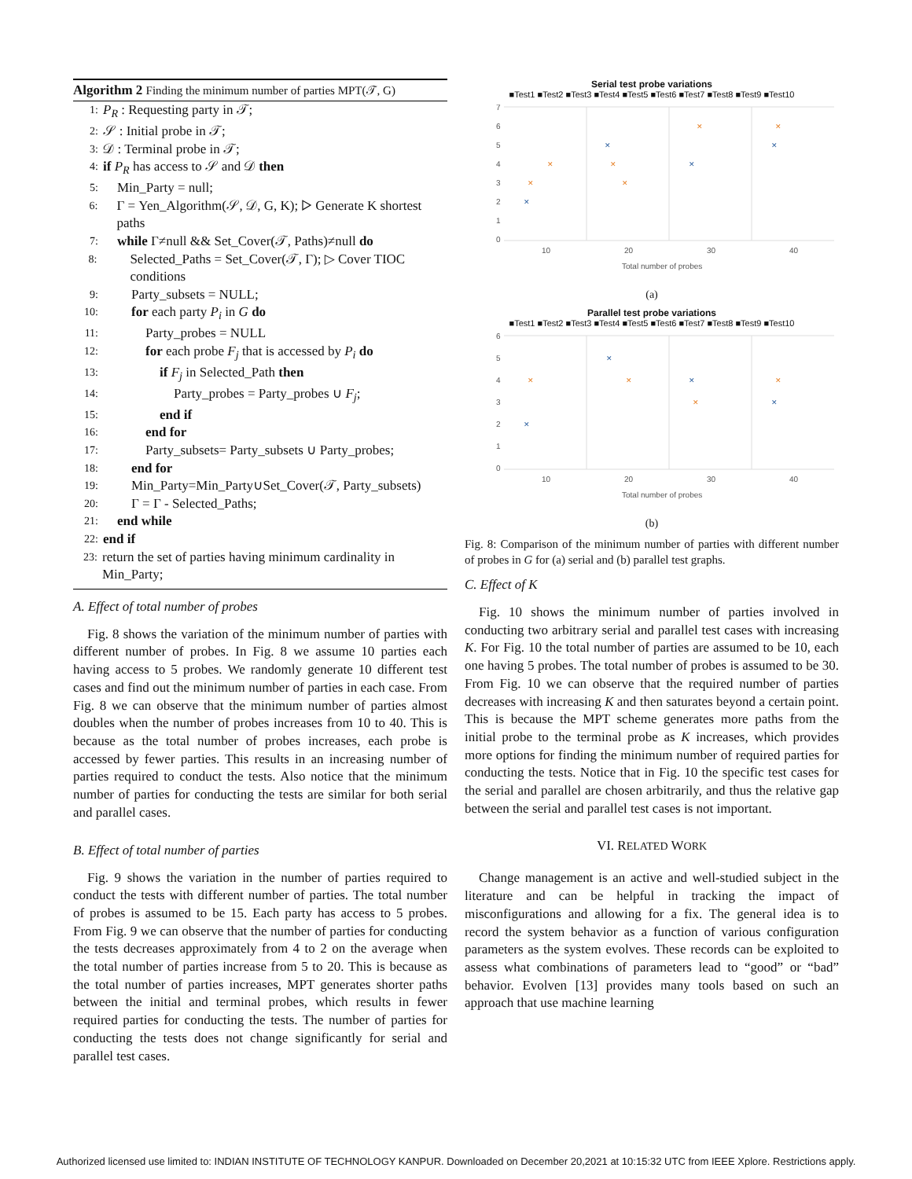Algorithm 2 Finding the minimum number of parties MPT(𝒯, G)
1: P<sub>R</sub> : Requesting party in 𝒯;
2: 𝒮 : Initial probe in 𝒯;
3: 𝒟 : Terminal probe in 𝒯;
4: if P<sub>R</sub> has access to 𝒮 and 𝒟 then
5: Min_Party = null;
6: Γ = Yen_Algorithm(𝒮, 𝒟, G, K); ▷ Generate K shortest paths
7: while Γ≠null && Set_Cover(𝒯, Paths)≠null do
8: Selected_Paths = Set_Cover(𝒯, Γ); ▷ Cover TIOC conditions
9: Party_subsets = NULL;
10: for each party P<sub>i</sub> in G do
11: Party_probes = NULL
12: for each probe F<sub>j</sub> that is accessed by P<sub>i</sub> do
13: if F<sub>j</sub> in Selected_Path then
14: Party_probes = Party_probes ∪ F<sub>j</sub>;
15: end if
16: end for
17: Party_subsets= Party_subsets ∪ Party_probes;
18: end for
19: Min_Party=Min_Party∪Set_Cover(𝒯, Party_subsets)
20: Γ = Γ - Selected_Paths;
21: end while
22: end if
23: return the set of parties having minimum cardinality in Min_Party;
A. Effect of total number of probes
Fig. 8 shows the variation of the minimum number of parties with different number of probes. In Fig. 8 we assume 10 parties each having access to 5 probes. We randomly generate 10 different test cases and find out the minimum number of parties in each case. From Fig. 8 we can observe that the minimum number of parties almost doubles when the number of probes increases from 10 to 40. This is because as the total number of probes increases, each probe is accessed by fewer parties. This results in an increasing number of parties required to conduct the tests. Also notice that the minimum number of parties for conducting the tests are similar for both serial and parallel cases.
B. Effect of total number of parties
Fig. 9 shows the variation in the number of parties required to conduct the tests with different number of parties. The total number of probes is assumed to be 15. Each party has access to 5 probes. From Fig. 9 we can observe that the number of parties for conducting the tests decreases approximately from 4 to 2 on the average when the total number of parties increase from 5 to 20. This is because as the total number of parties increases, MPT generates shorter paths between the initial and terminal probes, which results in fewer required parties for conducting the tests. The number of parties for conducting the tests does not change significantly for serial and parallel test cases.
Serial test probe variations
■Test1 ■Test2 ■Test3 ■Test4 ■Test5 ■Test6 ■Test7 ■Test8 ■Test9 ■Test10
7
6
5
4
3
2
1
0
10
20
30
40
Total number of probes
✕
✕
✕
✕
✕
✕
✕
✕
✕
✕
(a)
Parallel test probe variations
■Test1 ■Test2 ■Test3 ■Test4 ■Test5 ■Test6 ■Test7 ■Test8 ■Test9 ■Test10
6
5
4
3
2
1
0
10
20
30
40
Total number of probes
✕
✕
✕
✕
✕
✕
✕
✕
(b)
Fig. 8: Comparison of the minimum number of parties with different number of probes in G for (a) serial and (b) parallel test graphs.
C. Effect of K
Fig. 10 shows the minimum number of parties involved in conducting two arbitrary serial and parallel test cases with increasing K. For Fig. 10 the total number of parties are assumed to be 10, each one having 5 probes. The total number of probes is assumed to be 30. From Fig. 10 we can observe that the required number of parties decreases with increasing K and then saturates beyond a certain point. This is because the MPT scheme generates more paths from the initial probe to the terminal probe as K increases, which provides more options for finding the minimum number of required parties for conducting the tests. Notice that in Fig. 10 the specific test cases for the serial and parallel are chosen arbitrarily, and thus the relative gap between the serial and parallel test cases is not important.
VI. RELATED WORK
Change management is an active and well-studied subject in the literature and can be helpful in tracking the impact of misconfigurations and allowing for a fix. The general idea is to record the system behavior as a function of various configuration parameters as the system evolves. These records can be exploited to assess what combinations of parameters lead to “good” or “bad” behavior. Evolven [13] provides many tools based on such an approach that use machine learning
Authorized licensed use limited to: INDIAN INSTITUTE OF TECHNOLOGY KANPUR. Downloaded on December 20,2021 at 10:15:32 UTC from IEEE Xplore. Restrictions apply.